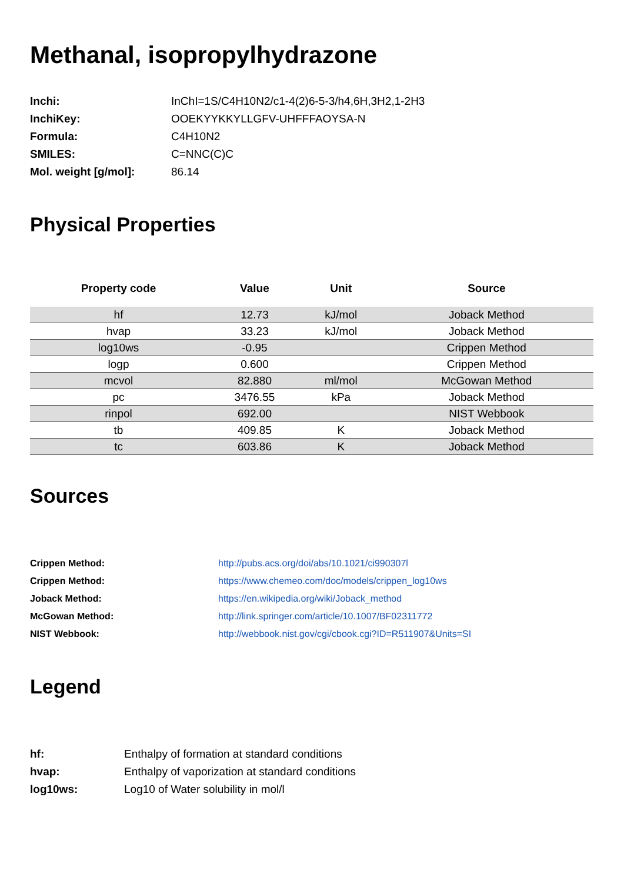Methanal, isopropylhydrazone
| Inchi: | InChI=1S/C4H10N2/c1-4(2)6-5-3/h4,6H,3H2,1-2H3 |
| InchiKey: | OOEKYYKKYLLGFV-UHFFFAOYSA-N |
| Formula: | C4H10N2 |
| SMILES: | C=NNC(C)C |
| Mol. weight [g/mol]: | 86.14 |
Physical Properties
| Property code | Value | Unit | Source |
| --- | --- | --- | --- |
| hf | 12.73 | kJ/mol | Joback Method |
| hvap | 33.23 | kJ/mol | Joback Method |
| log10ws | -0.95 | | Crippen Method |
| logp | 0.600 | | Crippen Method |
| mcvol | 82.880 | ml/mol | McGowan Method |
| pc | 3476.55 | kPa | Joback Method |
| rinpol | 692.00 | | NIST Webbook |
| tb | 409.85 | K | Joback Method |
| tc | 603.86 | K | Joback Method |
Sources
| Crippen Method: | http://pubs.acs.org/doi/abs/10.1021/ci990307l |
| Crippen Method: | https://www.chemeo.com/doc/models/crippen_log10ws |
| Joback Method: | https://en.wikipedia.org/wiki/Joback_method |
| McGowan Method: | http://link.springer.com/article/10.1007/BF02311772 |
| NIST Webbook: | http://webbook.nist.gov/cgi/cbook.cgi?ID=R511907&Units=SI |
Legend
| hf: | Enthalpy of formation at standard conditions |
| hvap: | Enthalpy of vaporization at standard conditions |
| log10ws: | Log10 of Water solubility in mol/l |